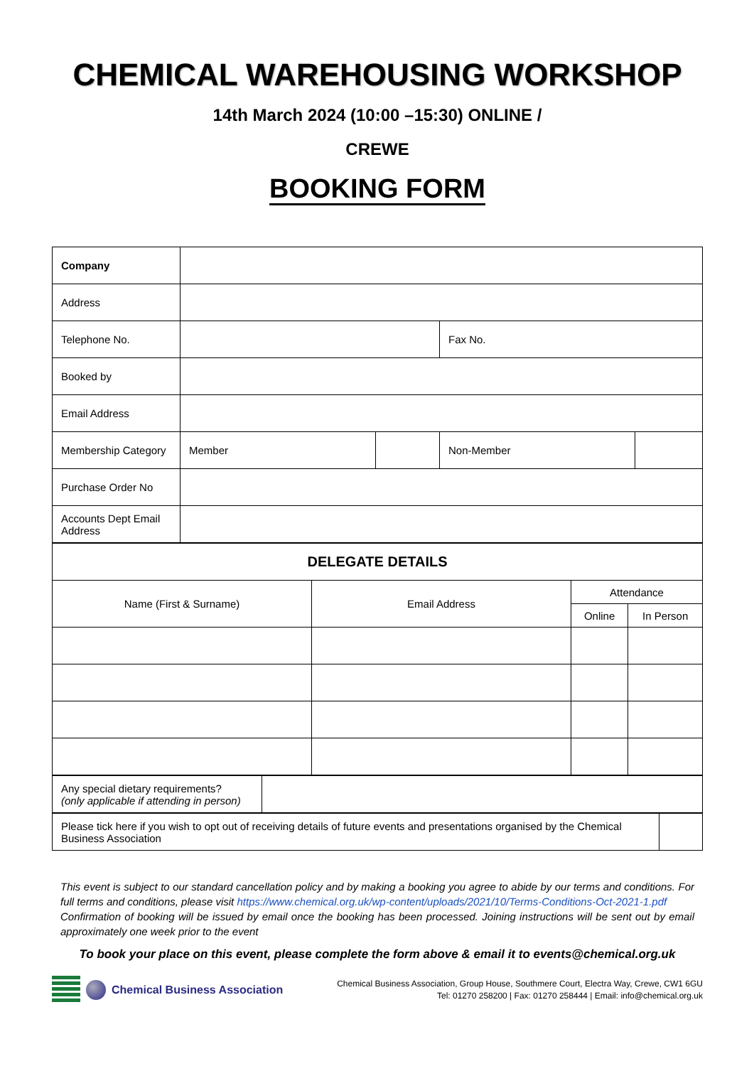CHEMICAL WAREHOUSING WORKSHOP
14th March 2024 (10:00 –15:30) ONLINE /
CREWE
BOOKING FORM
| Company | | | | |
| Address | | | | |
| Telephone No. | | | Fax No. | |
| Booked by | | | | |
| Email Address | | | | |
| Membership Category | Member | | Non-Member | |
| Purchase Order No | | | | |
| Accounts Dept Email Address | | | | |
| DELEGATE DETAILS | | | |
| --- | --- | --- | --- |
| Name (First & Surname) | Email Address | Attendance | |
| | | Online | In Person |
| Any special dietary requirements? (only applicable if attending in person) | |
| Please tick here if you wish to opt out of receiving details of future events and presentations organised by the Chemical Business Association | |
This event is subject to our standard cancellation policy and by making a booking you agree to abide by our terms and conditions. For full terms and conditions, please visit https://www.chemical.org.uk/wp-content/uploads/2021/10/Terms-Conditions-Oct-2021-1.pdf
Confirmation of booking will be issued by email once the booking has been processed. Joining instructions will be sent out by email approximately one week prior to the event
To book your place on this event, please complete the form above & email it to events@chemical.org.uk
Chemical Business Association
Chemical Business Association, Group House, Southmere Court, Electra Way, Crewe, CW1 6GU
Tel: 01270 258200 | Fax: 01270 258444 | Email: info@chemical.org.uk